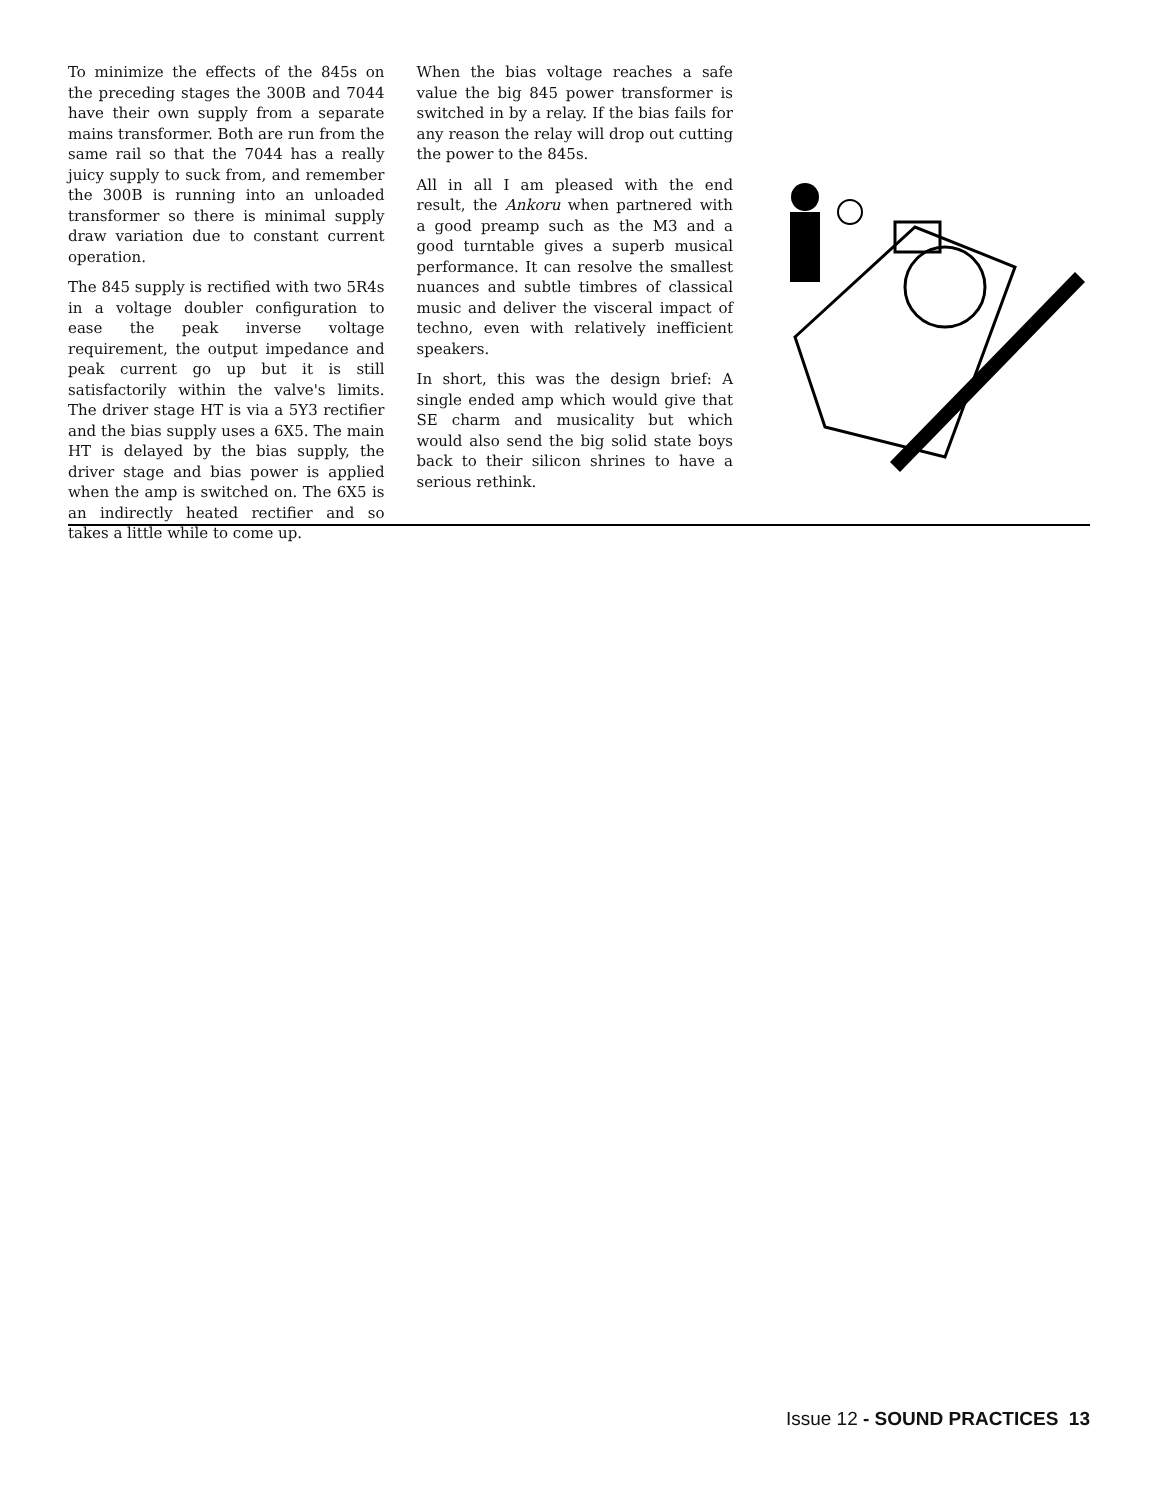To minimize the effects of the 845s on the preceding stages the 300B and 7044 have their own supply from a separate mains transformer. Both are run from the same rail so that the 7044 has a really juicy supply to suck from, and remember the 300B is running into an unloaded transformer so there is minimal supply draw variation due to constant current operation.
The 845 supply is rectified with two 5R4s in a voltage doubler configuration to ease the peak inverse voltage requirement, the output impedance and peak current go up but it is still satisfactorily within the valve's limits. The driver stage HT is via a 5Y3 rectifier and the bias supply uses a 6X5. The main HT is delayed by the bias supply, the driver stage and bias power is applied when the amp is switched on. The 6X5 is an indirectly heated rectifier and so takes a little while to come up.
When the bias voltage reaches a safe value the big 845 power transformer is switched in by a relay. If the bias fails for any reason the relay will drop out cutting the power to the 845s.
All in all I am pleased with the end result, the Ankoru when partnered with a good preamp such as the M3 and a good turntable gives a superb musical performance. It can resolve the smallest nuances and subtle timbres of classical music and deliver the visceral impact of techno, even with relatively inefficient speakers.
In short, this was the design brief: A single ended amp which would give that SE charm and musicality but which would also send the big solid state boys back to their silicon shrines to have a serious rethink.
Issue 12 - SOUND PRACTICES 13